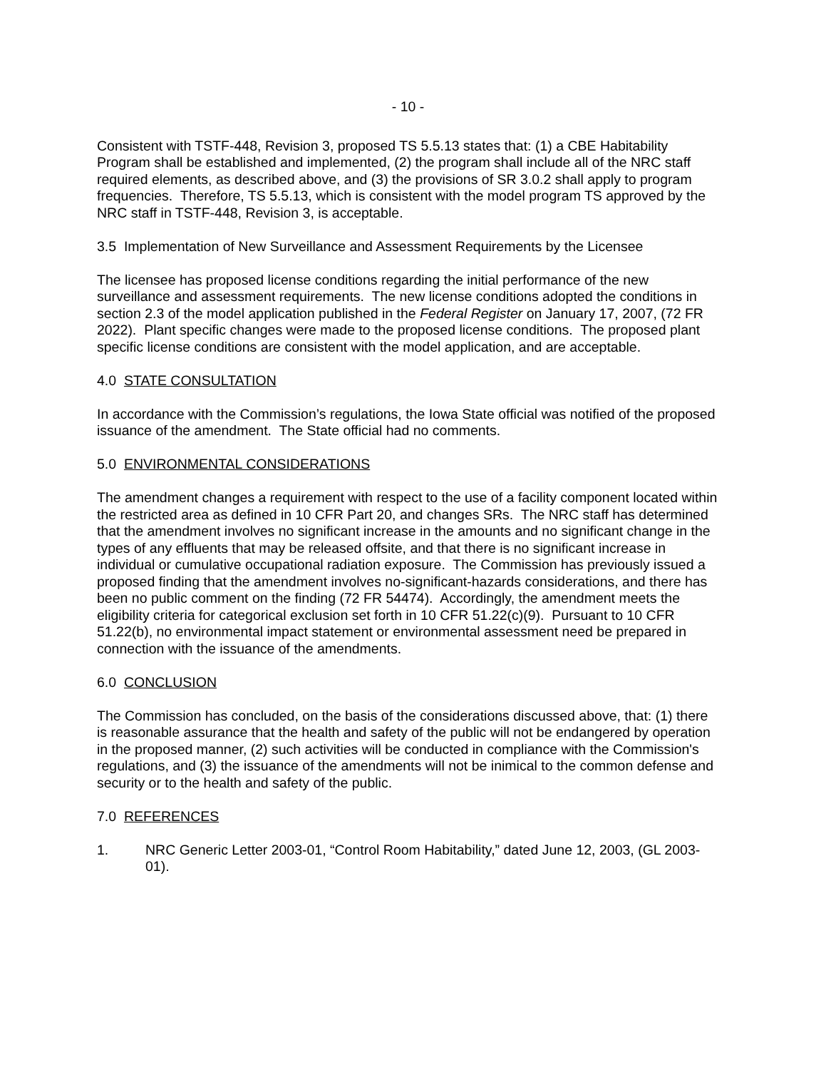- 10 -
Consistent with TSTF-448, Revision 3, proposed TS 5.5.13 states that: (1) a CBE Habitability Program shall be established and implemented, (2) the program shall include all of the NRC staff required elements, as described above, and (3) the provisions of SR 3.0.2 shall apply to program frequencies. Therefore, TS 5.5.13, which is consistent with the model program TS approved by the NRC staff in TSTF-448, Revision 3, is acceptable.
3.5 Implementation of New Surveillance and Assessment Requirements by the Licensee
The licensee has proposed license conditions regarding the initial performance of the new surveillance and assessment requirements. The new license conditions adopted the conditions in section 2.3 of the model application published in the Federal Register on January 17, 2007, (72 FR 2022). Plant specific changes were made to the proposed license conditions. The proposed plant specific license conditions are consistent with the model application, and are acceptable.
4.0 STATE CONSULTATION
In accordance with the Commission’s regulations, the Iowa State official was notified of the proposed issuance of the amendment. The State official had no comments.
5.0 ENVIRONMENTAL CONSIDERATIONS
The amendment changes a requirement with respect to the use of a facility component located within the restricted area as defined in 10 CFR Part 20, and changes SRs. The NRC staff has determined that the amendment involves no significant increase in the amounts and no significant change in the types of any effluents that may be released offsite, and that there is no significant increase in individual or cumulative occupational radiation exposure. The Commission has previously issued a proposed finding that the amendment involves no-significant-hazards considerations, and there has been no public comment on the finding (72 FR 54474). Accordingly, the amendment meets the eligibility criteria for categorical exclusion set forth in 10 CFR 51.22(c)(9). Pursuant to 10 CFR 51.22(b), no environmental impact statement or environmental assessment need be prepared in connection with the issuance of the amendments.
6.0 CONCLUSION
The Commission has concluded, on the basis of the considerations discussed above, that: (1) there is reasonable assurance that the health and safety of the public will not be endangered by operation in the proposed manner, (2) such activities will be conducted in compliance with the Commission's regulations, and (3) the issuance of the amendments will not be inimical to the common defense and security or to the health and safety of the public.
7.0 REFERENCES
1. NRC Generic Letter 2003-01, “Control Room Habitability,” dated June 12, 2003, (GL 2003-01).